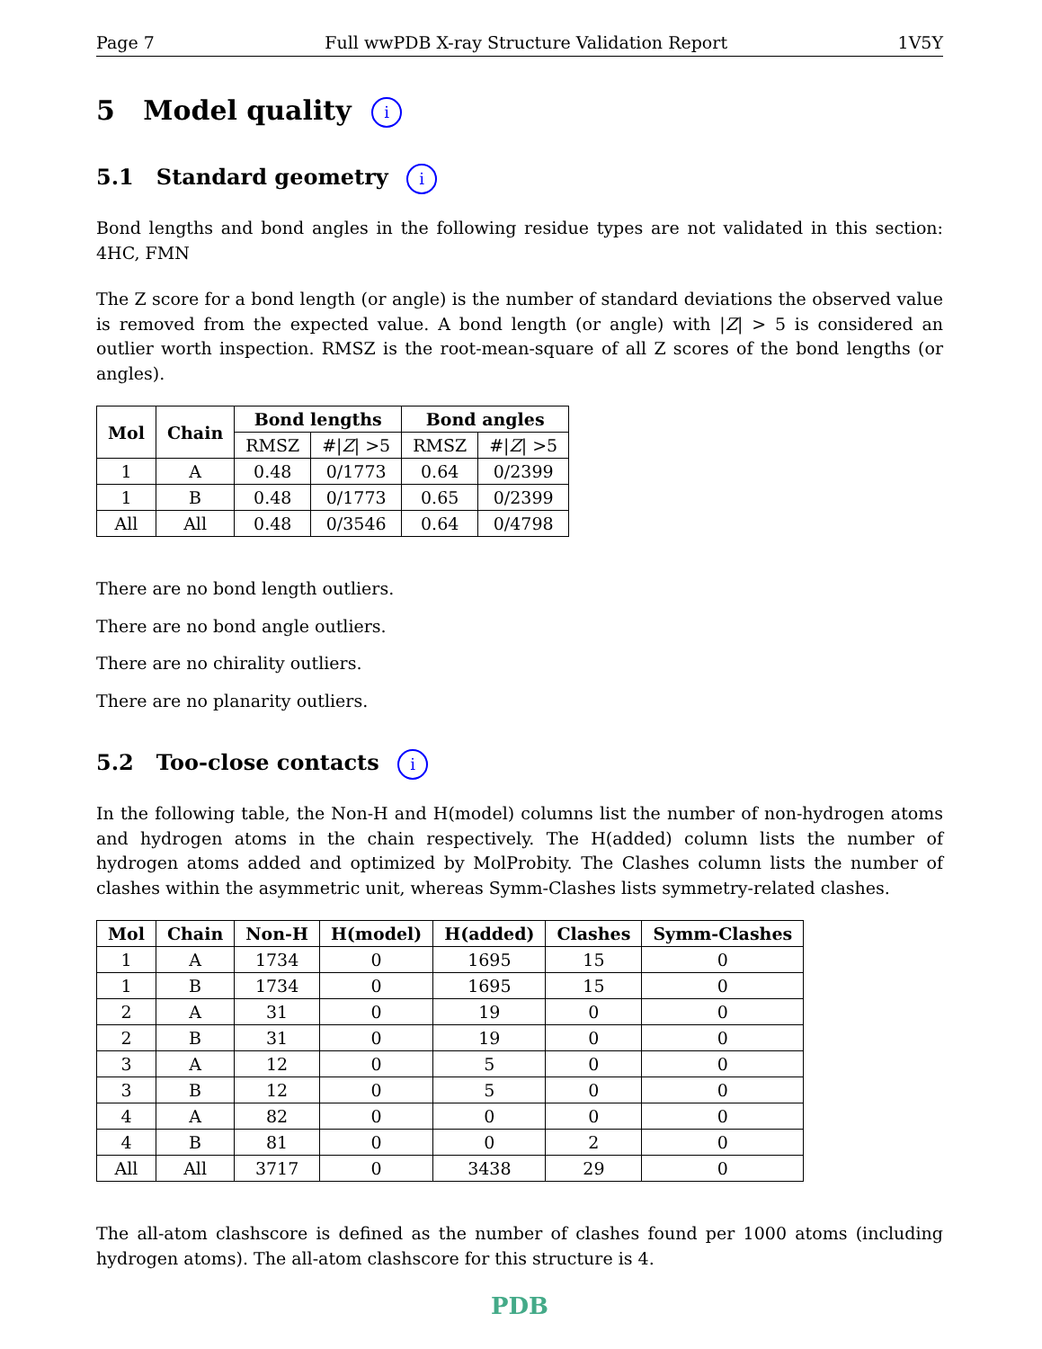Page 7 Full wwPDB X-ray Structure Validation Report 1V5Y
5 Model quality i
5.1 Standard geometry i
Bond lengths and bond angles in the following residue types are not validated in this section: 4HC, FMN
The Z score for a bond length (or angle) is the number of standard deviations the observed value is removed from the expected value. A bond length (or angle) with |Z| > 5 is considered an outlier worth inspection. RMSZ is the root-mean-square of all Z scores of the bond lengths (or angles).
| Mol | Chain | Bond lengths | | Bond angles | |
| --- | --- | --- | --- | --- | --- |
| | | RMSZ | #/ Z / >5 | RMSZ | #/ Z / >5 |
| 1 | A | 0.48 | 0/1773 | 0.64 | 0/2399 |
| 1 | B | 0.48 | 0/1773 | 0.65 | 0/2399 |
| All | All | 0.48 | 0/3546 | 0.64 | 0/4798 |
There are no bond length outliers.
There are no bond angle outliers.
There are no chirality outliers.
There are no planarity outliers.
5.2 Too-close contacts i
In the following table, the Non-H and H(model) columns list the number of non-hydrogen atoms and hydrogen atoms in the chain respectively. The H(added) column lists the number of hydrogen atoms added and optimized by MolProbity. The Clashes column lists the number of clashes within the asymmetric unit, whereas Symm-Clashes lists symmetry-related clashes.
| Mol | Chain | Non-H | H(model) | H(added) | Clashes | Symm-Clashes |
| --- | --- | --- | --- | --- | --- | --- |
| 1 | A | 1734 | 0 | 1695 | 15 | 0 |
| 1 | B | 1734 | 0 | 1695 | 15 | 0 |
| 2 | A | 31 | 0 | 19 | 0 | 0 |
| 2 | B | 31 | 0 | 19 | 0 | 0 |
| 3 | A | 12 | 0 | 5 | 0 | 0 |
| 3 | B | 12 | 0 | 5 | 0 | 0 |
| 4 | A | 82 | 0 | 0 | 0 | 0 |
| 4 | B | 81 | 0 | 0 | 2 | 0 |
| All | All | 3717 | 0 | 3438 | 29 | 0 |
The all-atom clashscore is defined as the number of clashes found per 1000 atoms (including hydrogen atoms). The all-atom clashscore for this structure is 4.
PDB